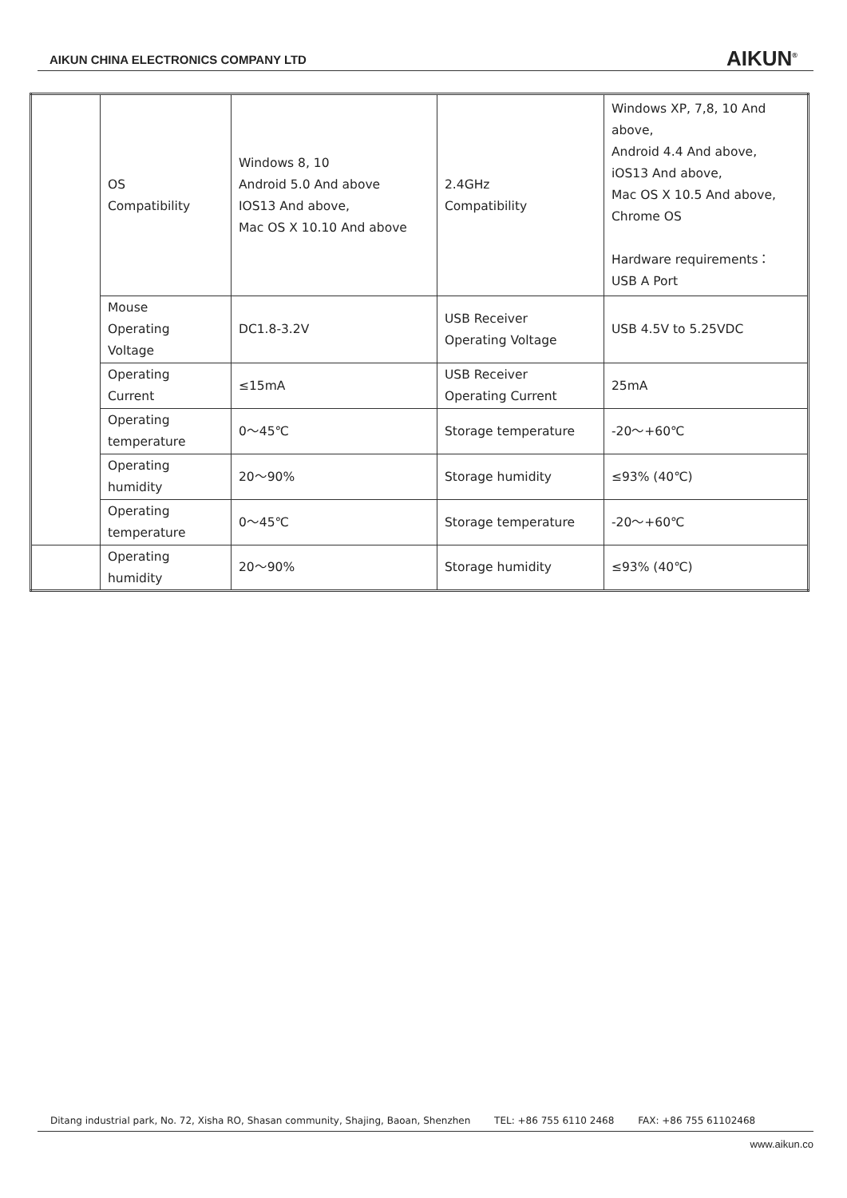AIKUN CHINA ELECTRONICS COMPANY LTD
AIKUN<sup>®</sup>
| | OS Compatibility | Windows 8, 10 Android 5.0 And above IOS13 And above, Mac OS X 10.10 And above | 2.4GHz Compatibility | Windows XP, 7,8, 10 And above, Android 4.4 And above, iOS13 And above, Mac OS X 10.5 And above, Chrome OS Hardware requirements： USB A Port |
| | Mouse Operating Voltage | DC1.8-3.2V | USB Receiver Operating Voltage | USB 4.5V to 5.25VDC |
| | Operating Current | ≤15mA | USB Receiver Operating Current | 25mA |
| | Operating temperature | 0～45℃ | Storage temperature | -20～+60℃ |
| | Operating humidity | 20～90% | Storage humidity | ≤93% (40℃) |
| | Operating temperature | 0～45℃ | Storage temperature | -20～+60℃ |
| | Operating humidity | 20～90% | Storage humidity | ≤93% (40℃) |
Ditang industrial park, No. 72, Xisha RO, Shasan community, Shajing, Baoan, Shenzhen TEL: +86 755 6110 2468 FAX: +86 755 61102468
www.aikun.co